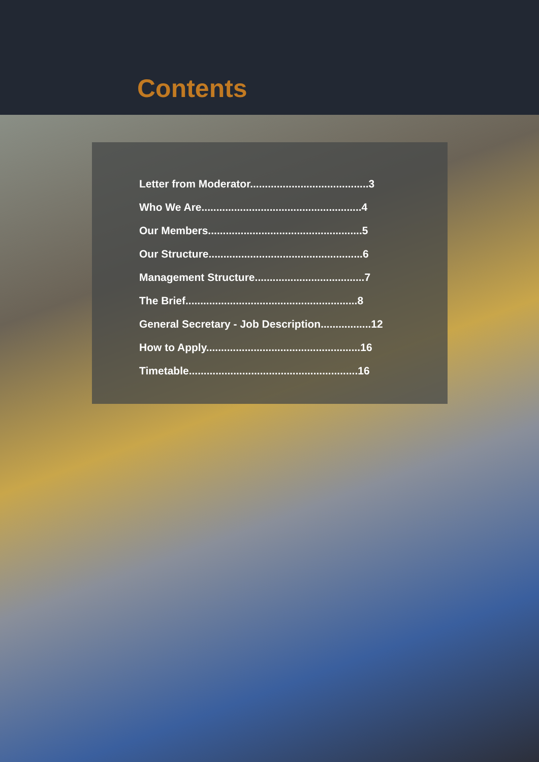Contents
Letter from Moderator........................................3
Who We Are......................................................4
Our Members....................................................5
Our Structure....................................................6
Management Structure.....................................7
The Brief..........................................................8
General Secretary - Job Description.................12
How to Apply....................................................16
Timetable.........................................................16